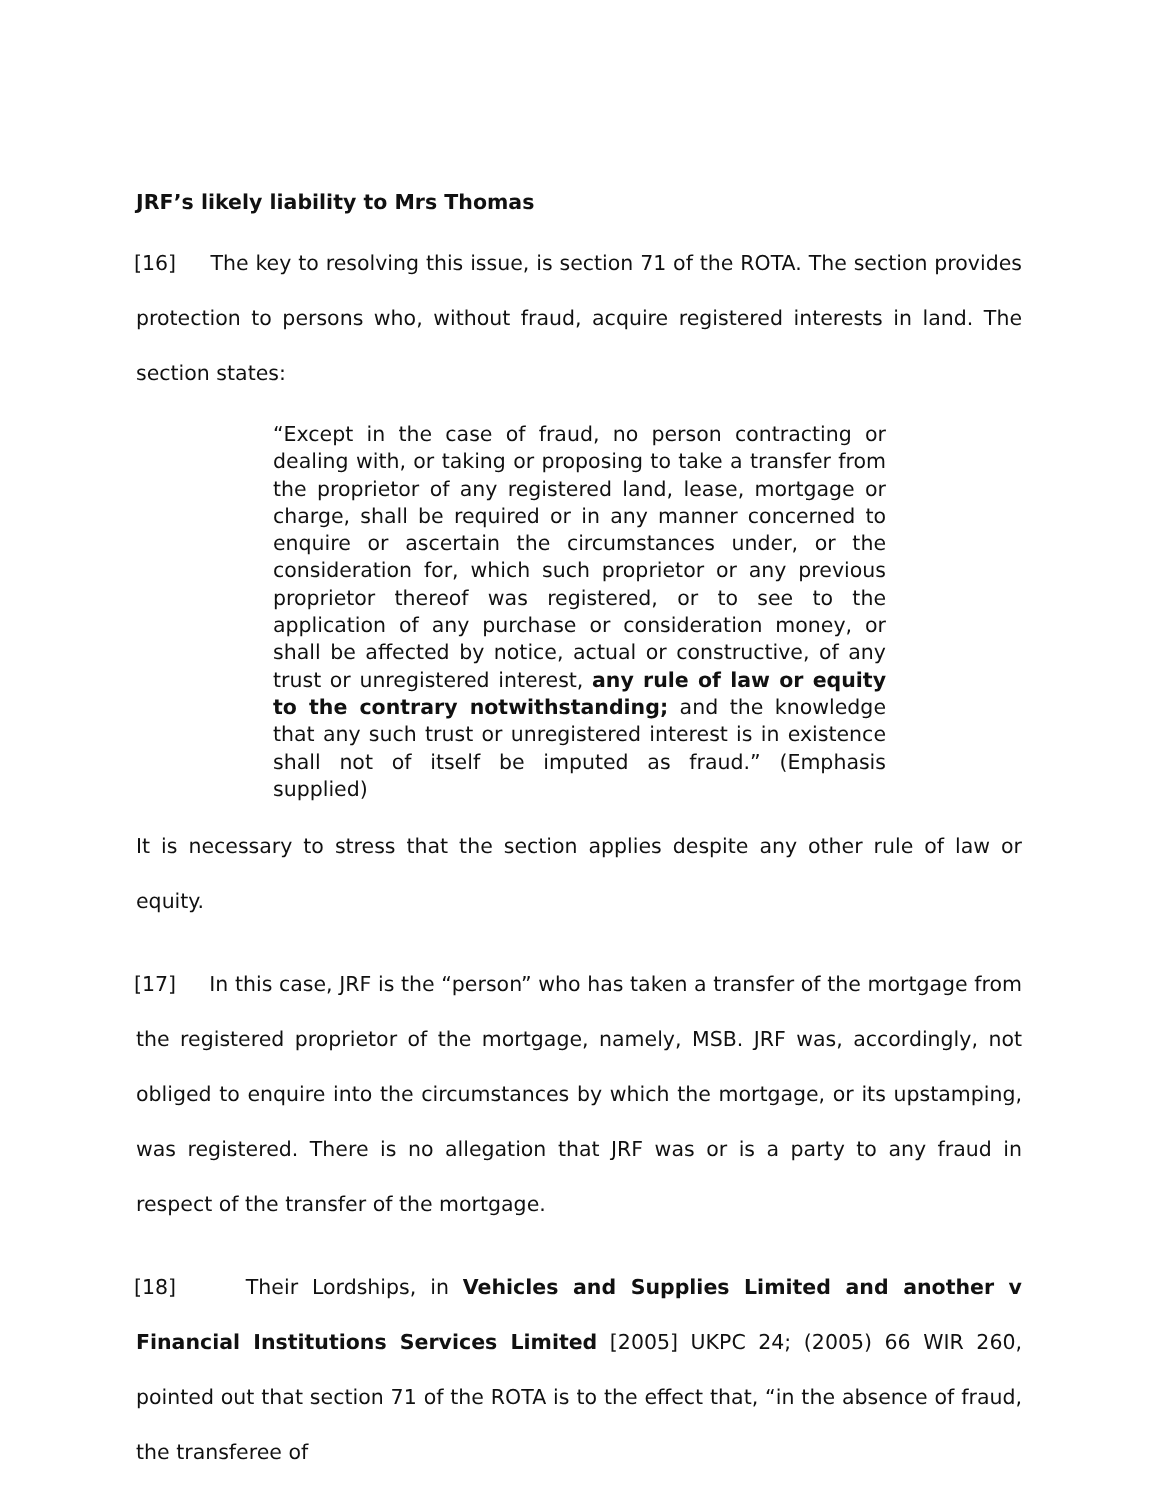JRF’s likely liability to Mrs Thomas
[16] The key to resolving this issue, is section 71 of the ROTA. The section provides protection to persons who, without fraud, acquire registered interests in land. The section states:
“Except in the case of fraud, no person contracting or dealing with, or taking or proposing to take a transfer from the proprietor of any registered land, lease, mortgage or charge, shall be required or in any manner concerned to enquire or ascertain the circumstances under, or the consideration for, which such proprietor or any previous proprietor thereof was registered, or to see to the application of any purchase or consideration money, or shall be affected by notice, actual or constructive, of any trust or unregistered interest, any rule of law or equity to the contrary notwithstanding; and the knowledge that any such trust or unregistered interest is in existence shall not of itself be imputed as fraud.” (Emphasis supplied)
It is necessary to stress that the section applies despite any other rule of law or equity.
[17] In this case, JRF is the “person” who has taken a transfer of the mortgage from the registered proprietor of the mortgage, namely, MSB. JRF was, accordingly, not obliged to enquire into the circumstances by which the mortgage, or its upstamping, was registered. There is no allegation that JRF was or is a party to any fraud in respect of the transfer of the mortgage.
[18] Their Lordships, in Vehicles and Supplies Limited and another v Financial Institutions Services Limited [2005] UKPC 24; (2005) 66 WIR 260, pointed out that section 71 of the ROTA is to the effect that, “in the absence of fraud, the transferee of